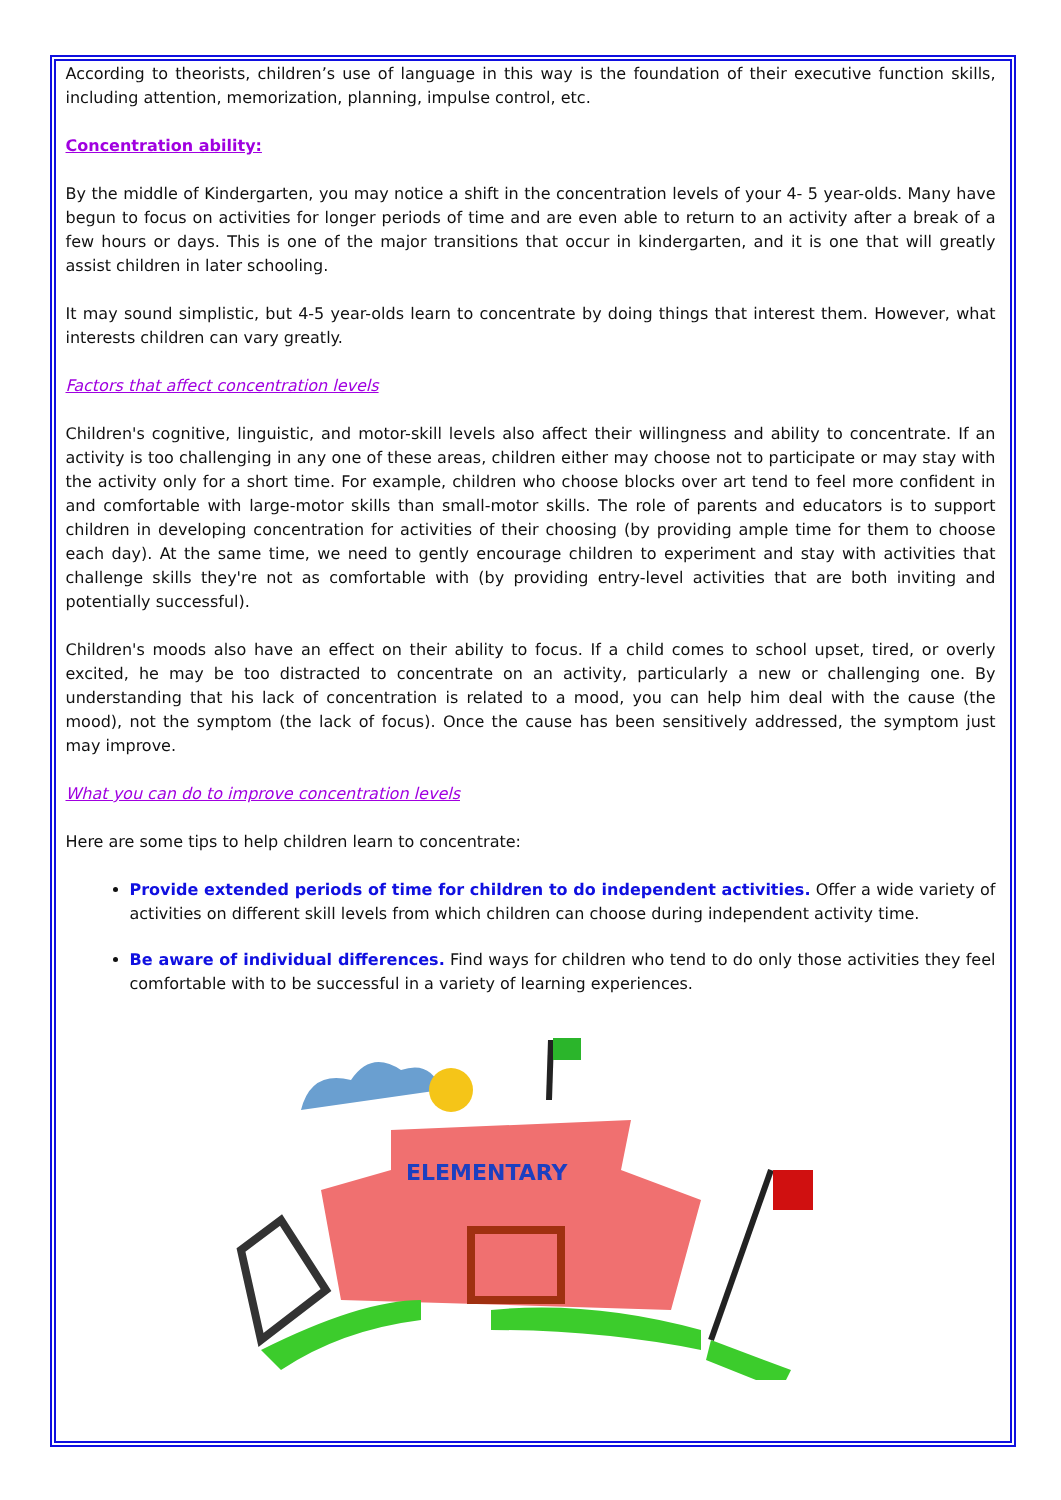According to theorists, children’s use of language in this way is the foundation of their executive function skills, including attention, memorization, planning, impulse control, etc.
Concentration ability:
By the middle of Kindergarten, you may notice a shift in the concentration levels of your 4- 5 year-olds. Many have begun to focus on activities for longer periods of time and are even able to return to an activity after a break of a few hours or days. This is one of the major transitions that occur in kindergarten, and it is one that will greatly assist children in later schooling.
It may sound simplistic, but 4-5 year-olds learn to concentrate by doing things that interest them. However, what interests children can vary greatly.
Factors that affect concentration levels
Children's cognitive, linguistic, and motor-skill levels also affect their willingness and ability to concentrate. If an activity is too challenging in any one of these areas, children either may choose not to participate or may stay with the activity only for a short time. For example, children who choose blocks over art tend to feel more confident in and comfortable with large-motor skills than small-motor skills. The role of parents and educators is to support children in developing concentration for activities of their choosing (by providing ample time for them to choose each day). At the same time, we need to gently encourage children to experiment and stay with activities that challenge skills they're not as comfortable with (by providing entry-level activities that are both inviting and potentially successful).
Children's moods also have an effect on their ability to focus. If a child comes to school upset, tired, or overly excited, he may be too distracted to concentrate on an activity, particularly a new or challenging one. By understanding that his lack of concentration is related to a mood, you can help him deal with the cause (the mood), not the symptom (the lack of focus). Once the cause has been sensitively addressed, the symptom just may improve.
What you can do to improve concentration levels
Here are some tips to help children learn to concentrate:
Provide extended periods of time for children to do independent activities. Offer a wide variety of activities on different skill levels from which children can choose during independent activity time.
Be aware of individual differences. Find ways for children who tend to do only those activities they feel comfortable with to be successful in a variety of learning experiences.
ELEMENTARY